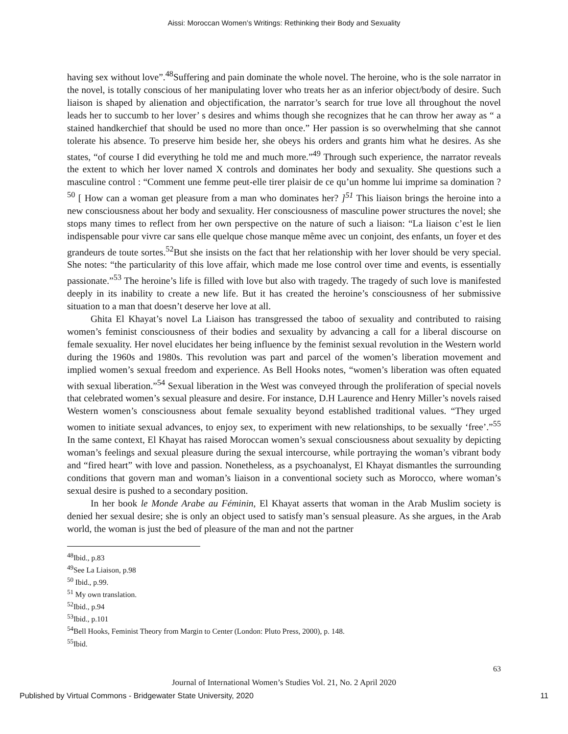Aissi: Moroccan Women’s Writings: Rethinking their Body and Sexuality
having sex without love”.<sup>48</sup>Suffering and pain dominate the whole novel. The heroine, who is the sole narrator in the novel, is totally conscious of her manipulating lover who treats her as an inferior object/body of desire. Such liaison is shaped by alienation and objectification, the narrator’s search for true love all throughout the novel leads her to succumb to her lover’ s desires and whims though she recognizes that he can throw her away as “ a stained handkerchief that should be used no more than once.” Her passion is so overwhelming that she cannot tolerate his absence. To preserve him beside her, she obeys his orders and grants him what he desires. As she states, “of course I did everything he told me and much more.”<sup>49</sup> Through such experience, the narrator reveals the extent to which her lover named X controls and dominates her body and sexuality. She questions such a masculine control : “Comment une femme peut-elle tirer plaisir de ce qu’un homme lui imprime sa domination ? <sup>50</sup> [ How can a woman get pleasure from a man who dominates her? ]<sup>51</sup> This liaison brings the heroine into a new consciousness about her body and sexuality. Her consciousness of masculine power structures the novel; she stops many times to reflect from her own perspective on the nature of such a liaison: “La liaison c’est le lien indispensable pour vivre car sans elle quelque chose manque même avec un conjoint, des enfants, un foyer et des grandeurs de toute sortes.<sup>52</sup>But she insists on the fact that her relationship with her lover should be very special. She notes: “the particularity of this love affair, which made me lose control over time and events, is essentially passionate.”<sup>53</sup> The heroine’s life is filled with love but also with tragedy. The tragedy of such love is manifested deeply in its inability to create a new life. But it has created the heroine’s consciousness of her submissive situation to a man that doesn’t deserve her love at all.
Ghita El Khayat’s novel La Liaison has transgressed the taboo of sexuality and contributed to raising women’s feminist consciousness of their bodies and sexuality by advancing a call for a liberal discourse on female sexuality. Her novel elucidates her being influence by the feminist sexual revolution in the Western world during the 1960s and 1980s. This revolution was part and parcel of the women’s liberation movement and implied women’s sexual freedom and experience. As Bell Hooks notes, “women’s liberation was often equated with sexual liberation.”<sup>54</sup> Sexual liberation in the West was conveyed through the proliferation of special novels that celebrated women’s sexual pleasure and desire. For instance, D.H Laurence and Henry Miller’s novels raised Western women’s consciousness about female sexuality beyond established traditional values. “They urged women to initiate sexual advances, to enjoy sex, to experiment with new relationships, to be sexually ‘free’.”<sup>55</sup> In the same context, El Khayat has raised Moroccan women’s sexual consciousness about sexuality by depicting woman’s feelings and sexual pleasure during the sexual intercourse, while portraying the woman’s vibrant body and “fired heart” with love and passion. Nonetheless, as a psychoanalyst, El Khayat dismantles the surrounding conditions that govern man and woman’s liaison in a conventional society such as Morocco, where woman’s sexual desire is pushed to a secondary position.
In her book le Monde Arabe au Féminin, El Khayat asserts that woman in the Arab Muslim society is denied her sexual desire; she is only an object used to satisfy man’s sensual pleasure. As she argues, in the Arab world, the woman is just the bed of pleasure of the man and not the partner
<sup>48</sup> Ibid., p.83
<sup>49</sup> See La Liaison, p.98
<sup>50</sup> Ibid., p.99.
<sup>51</sup> My own translation.
<sup>52</sup> Ibid., p.94
<sup>53</sup> Ibid., p.101
<sup>54</sup> Bell Hooks, Feminist Theory from Margin to Center (London: Pluto Press, 2000), p. 148.
<sup>55</sup> Ibid.
63
Journal of International Women’s Studies Vol. 21, No. 2 April 2020
Published by Virtual Commons - Bridgewater State University, 2020 11